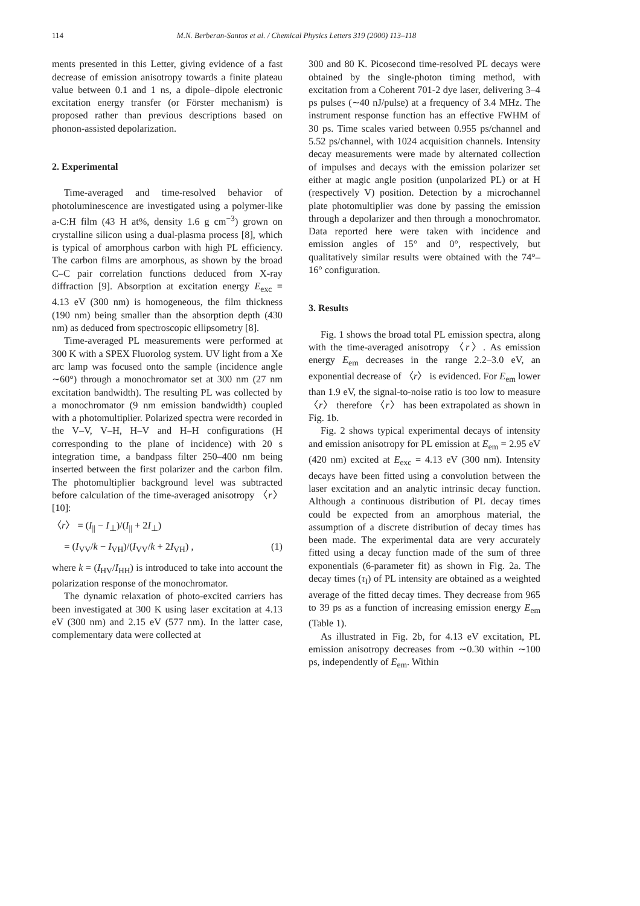114 M.N. Berberan-Santos et al. / Chemical Physics Letters 319 (2000) 113–118
ments presented in this Letter, giving evidence of a fast decrease of emission anisotropy towards a finite plateau value between 0.1 and 1 ns, a dipole–dipole electronic excitation energy transfer (or Förster mechanism) is proposed rather than previous descriptions based on phonon-assisted depolarization.
2. Experimental
Time-averaged and time-resolved behavior of photoluminescence are investigated using a polymer-like a-C:H film (43 H at%, density 1.6 g cm<sup>−3</sup>) grown on crystalline silicon using a dual-plasma process [8], which is typical of amorphous carbon with high PL efficiency. The carbon films are amorphous, as shown by the broad C–C pair correlation functions deduced from X-ray diffraction [9]. Absorption at excitation energy E<sub>exc</sub> = 4.13 eV (300 nm) is homogeneous, the film thickness (190 nm) being smaller than the absorption depth (430 nm) as deduced from spectroscopic ellipsometry [8].
Time-averaged PL measurements were performed at 300 K with a SPEX Fluorolog system. UV light from a Xe arc lamp was focused onto the sample (incidence angle ∼60°) through a monochromator set at 300 nm (27 nm excitation bandwidth). The resulting PL was collected by a monochromator (9 nm emission bandwidth) coupled with a photomultiplier. Polarized spectra were recorded in the V–V, V–H, H–V and H–H configurations (H corresponding to the plane of incidence) with 20 s integration time, a bandpass filter 250–400 nm being inserted between the first polarizer and the carbon film. The photomultiplier background level was subtracted before calculation of the time-averaged anisotropy 〈r〉 [10]:
〈r〉 = (I<sub>||</sub> − I<sub>⊥</sub>)/(I<sub>||</sub> + 2I<sub>⊥</sub>)
= (I<sub>VV</sub>/k − I<sub>VH</sub>)/(I<sub>VV</sub>/k + 2I<sub>VH</sub>) , (1)
where k = (I<sub>HV</sub>/I<sub>HH</sub>) is introduced to take into account the polarization response of the monochromator.
The dynamic relaxation of photo-excited carriers has been investigated at 300 K using laser excitation at 4.13 eV (300 nm) and 2.15 eV (577 nm). In the latter case, complementary data were collected at
300 and 80 K. Picosecond time-resolved PL decays were obtained by the single-photon timing method, with excitation from a Coherent 701-2 dye laser, delivering 3–4 ps pulses (∼40 nJ/pulse) at a frequency of 3.4 MHz. The instrument response function has an effective FWHM of 30 ps. Time scales varied between 0.955 ps/channel and 5.52 ps/channel, with 1024 acquisition channels. Intensity decay measurements were made by alternated collection of impulses and decays with the emission polarizer set either at magic angle position (unpolarized PL) or at H (respectively V) position. Detection by a microchannel plate photomultiplier was done by passing the emission through a depolarizer and then through a monochromator. Data reported here were taken with incidence and emission angles of 15° and 0°, respectively, but qualitatively similar results were obtained with the 74°–16° configuration.
3. Results
Fig. 1 shows the broad total PL emission spectra, along with the time-averaged anisotropy 〈r〉. As emission energy E<sub>em</sub> decreases in the range 2.2–3.0 eV, an exponential decrease of 〈r〉 is evidenced. For E<sub>em</sub> lower than 1.9 eV, the signal-to-noise ratio is too low to measure 〈r〉 therefore 〈r〉 has been extrapolated as shown in Fig. 1b.
Fig. 2 shows typical experimental decays of intensity and emission anisotropy for PL emission at E<sub>em</sub> = 2.95 eV (420 nm) excited at E<sub>exc</sub> = 4.13 eV (300 nm). Intensity decays have been fitted using a convolution between the laser excitation and an analytic intrinsic decay function. Although a continuous distribution of PL decay times could be expected from an amorphous material, the assumption of a discrete distribution of decay times has been made. The experimental data are very accurately fitted using a decay function made of the sum of three exponentials (6-parameter fit) as shown in Fig. 2a. The decay times (τ<sub>I</sub>) of PL intensity are obtained as a weighted average of the fitted decay times. They decrease from 965 to 39 ps as a function of increasing emission energy E<sub>em</sub> (Table 1).
As illustrated in Fig. 2b, for 4.13 eV excitation, PL emission anisotropy decreases from ∼0.30 within ∼100 ps, independently of E<sub>em</sub>. Within